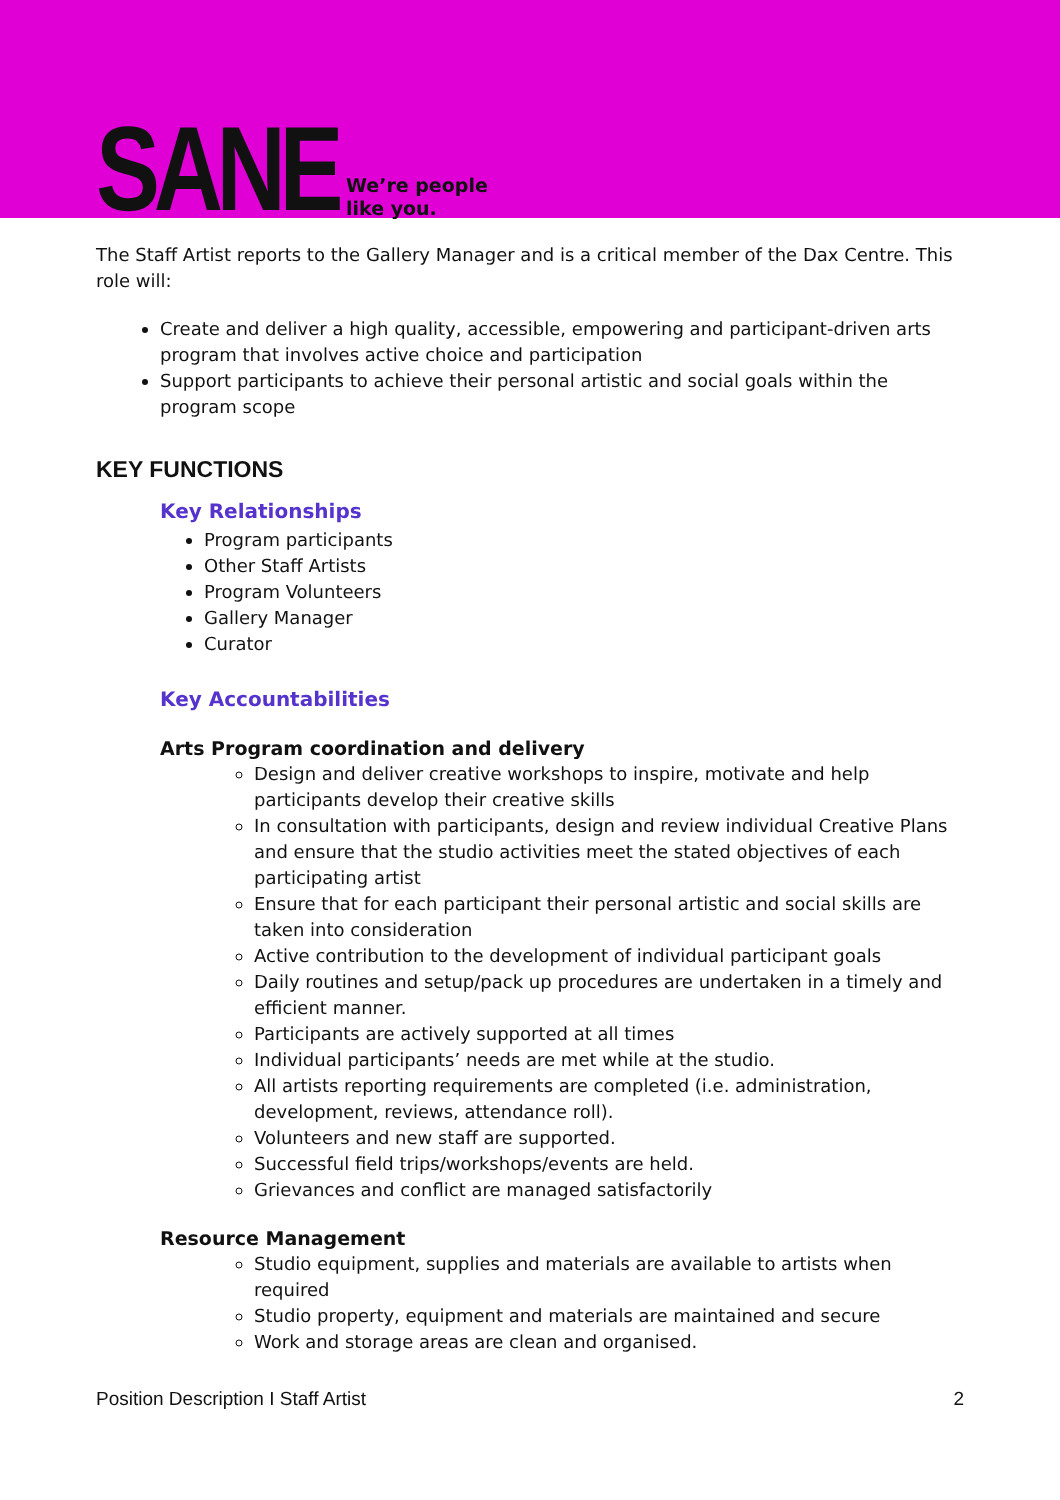SANE
We’re people
like you.
The Staff Artist reports to the Gallery Manager and is a critical member of the Dax Centre. This role will:
Create and deliver a high quality, accessible, empowering and participant-driven arts program that involves active choice and participation
Support participants to achieve their personal artistic and social goals within the program scope
KEY FUNCTIONS
Key Relationships
Program participants
Other Staff Artists
Program Volunteers
Gallery Manager
Curator
Key Accountabilities
Arts Program coordination and delivery
Design and deliver creative workshops to inspire, motivate and help participants develop their creative skills
In consultation with participants, design and review individual Creative Plans and ensure that the studio activities meet the stated objectives of each participating artist
Ensure that for each participant their personal artistic and social skills are taken into consideration
Active contribution to the development of individual participant goals
Daily routines and setup/pack up procedures are undertaken in a timely and efficient manner.
Participants are actively supported at all times
Individual participants’ needs are met while at the studio.
All artists reporting requirements are completed (i.e. administration, development, reviews, attendance roll).
Volunteers and new staff are supported.
Successful field trips/workshops/events are held.
Grievances and conflict are managed satisfactorily
Resource Management
Studio equipment, supplies and materials are available to artists when required
Studio property, equipment and materials are maintained and secure
Work and storage areas are clean and organised.
Position Description I Staff Artist 2